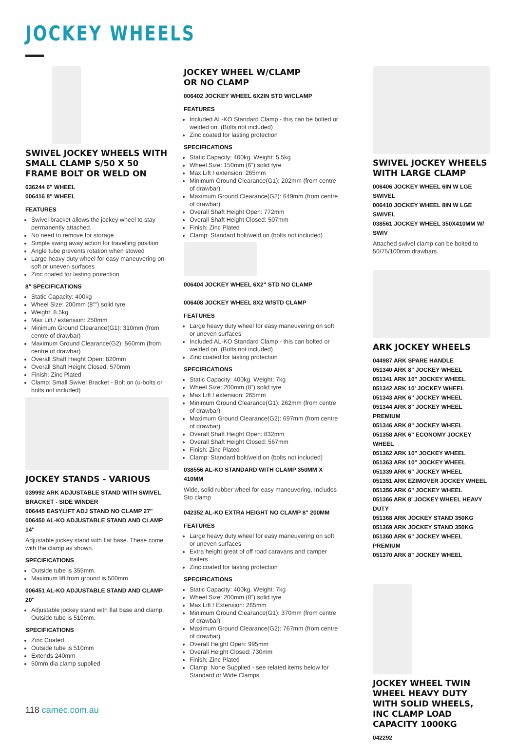JOCKEY WHEELS
SWIVEL JOCKEY WHEELS WITH SMALL CLAMP S/50 X 50 FRAME BOLT OR WELD ON
036244 6" WHEEL
006416 8" WHEEL
FEATURES
Swivel bracket allows the jockey wheel to stay permanently attached.
No need to remove for storage
Simple swing away action for travelling position
Angle tube prevents rotation when stowed
Large heavy duty wheel for easy maneuvering on soft or uneven surfaces
Zinc coated for lasting protection
8" SPECIFICATIONS
Static Capacity: 400kg
Wheel Size: 200mm (8"") solid tyre
Weight: 8.5kg
Max Lift / extension: 250mm
Minimum Ground Clearance(G1): 310mm (from centre of drawbar)
Maximum Ground Clearance(G2): 560mm (from centre of drawbar)
Overall Shaft Height Open: 820mm
Overall Shaft Height Closed: 570mm
Finish: Zinc Plated
Clamp: Small Swivel Bracket - Bolt on (u-bolts or bolts not included)
JOCKEY STANDS - VARIOUS
039992 ARK ADJUSTABLE STAND WITH SWIVEL BRACKET - SIDE WINDER
006445 EASYLIFT ADJ STAND NO CLAMP 27"
006450 AL-KO ADJUSTABLE STAND AND CLAMP 14"
Adjustable jockey stand with flat base. These come with the clamp as shown.
SPECIFICATIONS
Outside tube is 355mm.
Maximum lift from ground is 500mm
006451 AL-KO ADJUSTABLE STAND AND CLAMP 20"
Adjustable jockey stand with flat base and clamp. Outside tube is 510mm.
SPECIFICATIONS
Zinc Coated
Outside tube is 510mm
Extends 240mm
50mm dia clamp supplied
JOCKEY WHEEL W/CLAMP
OR NO CLAMP
006402 JOCKEY WHEEL 6X2IN STD W/CLAMP
FEATURES
Included AL-KO Standard Clamp - this can be bolted or welded on. (Bolts not included)
Zinc coated for lasting protection
SPECIFICATIONS
Static Capacity: 400kg. Weight: 5.5kg
Wheel Size: 150mm (6") solid tyre
Max Lift / extension: 265mm
Minimum Ground Clearance(G1): 202mm (from centre of drawbar)
Maximum Ground Clearance(G2): 649mm (from centre of drawbar)
Overall Shaft Height Open: 772mm
Overall Shaft Height Closed: 507mm
Finish: Zinc Plated
Clamp: Standard bolt/weld on (bolts not included)
006404 JOCKEY WHEEL 6X2" STD NO CLAMP
006408 JOCKEY WHEEL 8X2 W/STD CLAMP
FEATURES
Large heavy duty wheel for easy maneuvering on soft or uneven surfaces
Included AL-KO Standard Clamp - this can bolted or welded on. (Bolts not included)
Zinc coated for lasting protection
SPECIFICATIONS
Static Capacity: 400kg. Weight: 7kg
Wheel Size: 200mm (8") solid tyre
Max Lift / extension: 265mm
Minimum Ground Clearance(G1): 262mm (from centre of drawbar)
Maximum Ground Clearance(G2): 697mm (from centre of drawbar)
Overall Shaft Height Open: 832mm
Overall Shaft Height Closed: 567mm
Finish: Zinc Plated
Clamp: Standard bolt/weld on (bolts not included)
038556 AL-KO STANDARD WITH CLAMP 350MM X 410MM
Wide, solid rubber wheel for easy maneuvering. Includes Sto clamp
042352 AL-KO EXTRA HEIGHT NO CLAMP 8" 200MM
FEATURES
Large heavy duty wheel for easy maneuvering on soft or uneven surfaces
Extra height great of off road caravans and camper trailers
Zinc coated for lasting protection
SPECIFICATIONS
Static Capacity: 400kg. Weight: 7kg
Wheel Size: 200mm (8") solid tyre
Max Lift / Extension: 265mm
Minimum Ground Clearance(G1): 370mm (from centre of drawbar)
Maximum Ground Clearance(G2): 767mm (from centre of drawbar)
Overall Height Open: 995mm
Overall Height Closed: 730mm
Finish: Zinc Plated
Clamp: None Supplied - see related items below for Standard or Wide Clamps
SWIVEL JOCKEY WHEELS WITH LARGE CLAMP
006406 JOCKEY WHEEL 6IN W LGE SWIVEL
006410 JOCKEY WHEEL 8IN W LGE SWIVEL
038561 JOCKEY WHEEL 350X410MM W/ SWIV
Attached swivel clamp can be bolted to 50/75/100mm drawbars.
ARK JOCKEY WHEELS
044987 ARK SPARE HANDLE
051340 ARK 8" JOCKEY WHEEL
051341 ARK 10" JOCKEY WHEEL
051342 ARK 10' JOCKEY WHEEL
051343 ARK 6" JOCKEY WHEEL
051344 ARK 8" JOCKEY WHEEL PREMIUM
051346 ARK 8" JOCKEY WHEEL
051358 ARK 6" ECONOMY JOCKEY WHEEL
051362 ARK 10" JOCKEY WHEEL
051363 ARK 10" JOCKEY WHEEL
051339 ARK 6" JOCKEY WHEEL
051351 ARK EZIMOVER JOCKEY WHEEL
051356 ARK 6" JOCKEY WHEEL
051366 ARK 8' JOCKEY WHEEL HEAVY DUTY
051368 ARK JOCKEY STAND 350KG
051369 ARK JOCKEY STAND 350KG
051360 ARK 6" JOCKEY WHEEL PREMIUM
051370 ARK 8" JOCKEY WHEEL
JOCKEY WHEEL TWIN WHEEL HEAVY DUTY WITH SOLID WHEELS, INC CLAMP LOAD CAPACITY 1000KG
042292
118 camec.com.au